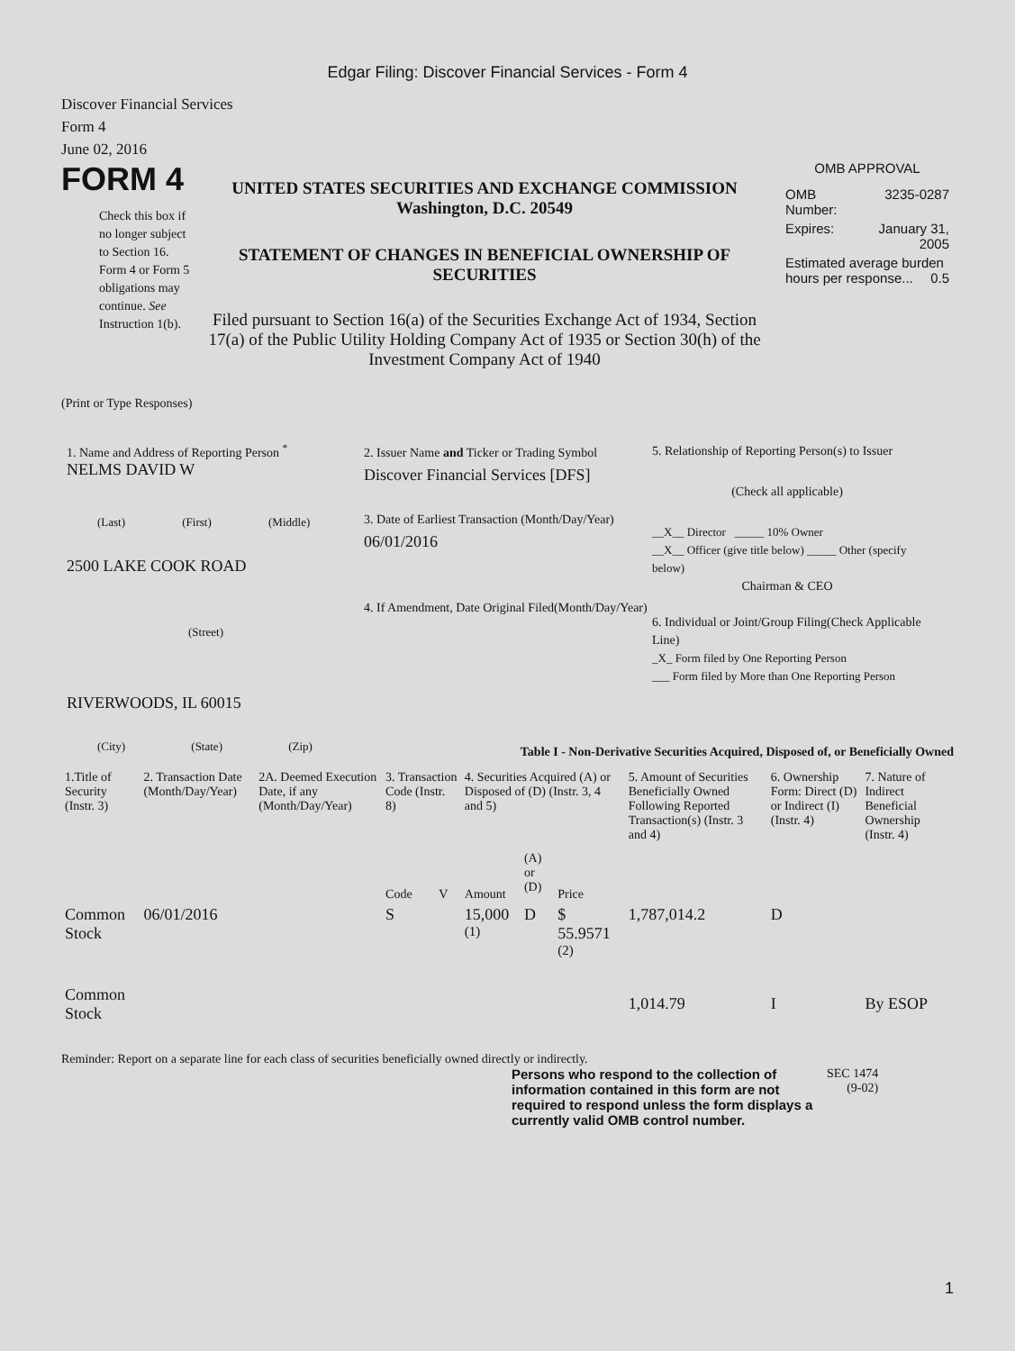Edgar Filing: Discover Financial Services - Form 4
Discover Financial Services
Form 4
June 02, 2016
FORM 4
Check this box if no longer subject to Section 16. Form 4 or Form 5 obligations may continue. See Instruction 1(b).
UNITED STATES SECURITIES AND EXCHANGE COMMISSION
Washington, D.C. 20549
STATEMENT OF CHANGES IN BENEFICIAL OWNERSHIP OF SECURITIES
Filed pursuant to Section 16(a) of the Securities Exchange Act of 1934, Section 17(a) of the Public Utility Holding Company Act of 1935 or Section 30(h) of the Investment Company Act of 1940
OMB APPROVAL
| OMB Number: | 3235-0287 |
| Expires: | January 31, 2005 |
| Estimated average burden hours per response... 0.5 | |
(Print or Type Responses)
1. Name and Address of Reporting Person <sup>*</sup>
NELMS DAVID W
(Last) (First) (Middle)
2500 LAKE COOK ROAD
(Street)
RIVERWOODS, IL 60015
(City) (State) (Zip)
2. Issuer Name and Ticker or Trading Symbol
Discover Financial Services [DFS]
3. Date of Earliest Transaction (Month/Day/Year)
06/01/2016
4. If Amendment, Date Original Filed(Month/Day/Year)
5. Relationship of Reporting Person(s) to Issuer
(Check all applicable)
__X__ Director _____ 10% Owner
__X__ Officer (give title below) _____ Other (specify below)
Chairman & CEO
6. Individual or Joint/Group Filing(Check Applicable Line)
_X_ Form filed by One Reporting Person
___ Form filed by More than One Reporting Person
Table I - Non-Derivative Securities Acquired, Disposed of, or Beneficially Owned
| 1.Title of Security (Instr. 3) | 2. Transaction Date (Month/Day/Year) | 2A. Deemed Execution Date, if any (Month/Day/Year) | 3. Transaction Code (Instr. 8) | | 4. Securities Acquired (A) or Disposed of (D) (Instr. 3, 4 and 5) | | | 5. Amount of Securities Beneficially Owned Following Reported Transaction(s) (Instr. 3 and 4) | 6. Ownership Form: Direct (D) or Indirect (I) (Instr. 4) | 7. Nature of Indirect Beneficial Ownership (Instr. 4) |
| --- | --- | --- | --- | --- | --- | --- | --- | --- | --- | --- |
| | | | Code | V | Amount | (A) or (D) | Price | | | |
| Common Stock | 06/01/2016 | | S | | 15,000 <sup>(1)</sup> | D | $ 55.9571 <sup>(2)</sup> | 1,787,014.2 | D | |
| Common Stock | | | | | | | | 1,014.79 | I | By ESOP |
Reminder: Report on a separate line for each class of securities beneficially owned directly or indirectly.
Persons who respond to the collection of information contained in this form are not required to respond unless the form displays a currently valid OMB control number.
SEC 1474
(9-02)
1